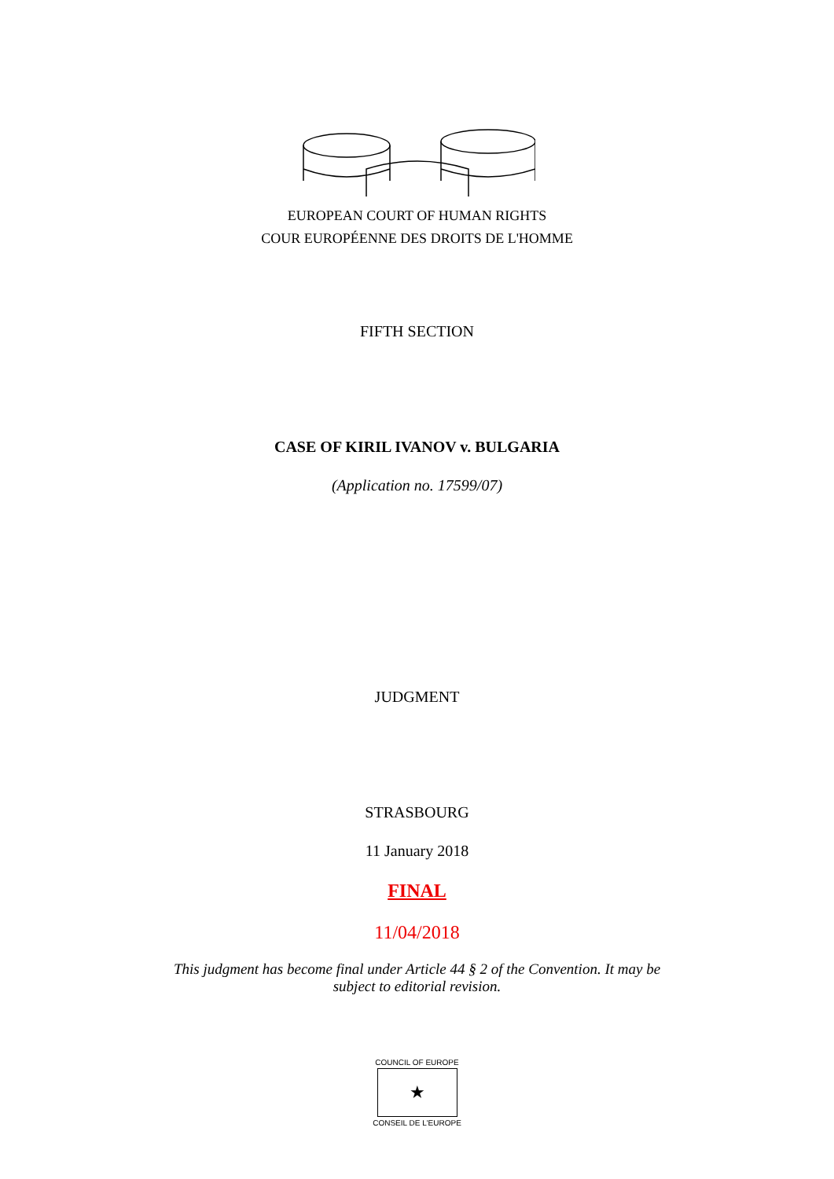EUROPEAN COURT OF HUMAN RIGHTS
COUR EUROPÉENNE DES DROITS DE L'HOMME
FIFTH SECTION
CASE OF KIRIL IVANOV v. BULGARIA
(Application no. 17599/07)
JUDGMENT
STRASBOURG
11 January 2018
FINAL
11/04/2018
This judgment has become final under Article 44 § 2 of the Convention. It may be
subject to editorial revision.
COUNCIL OF EUROPE
★
CONSEIL DE L'EUROPE